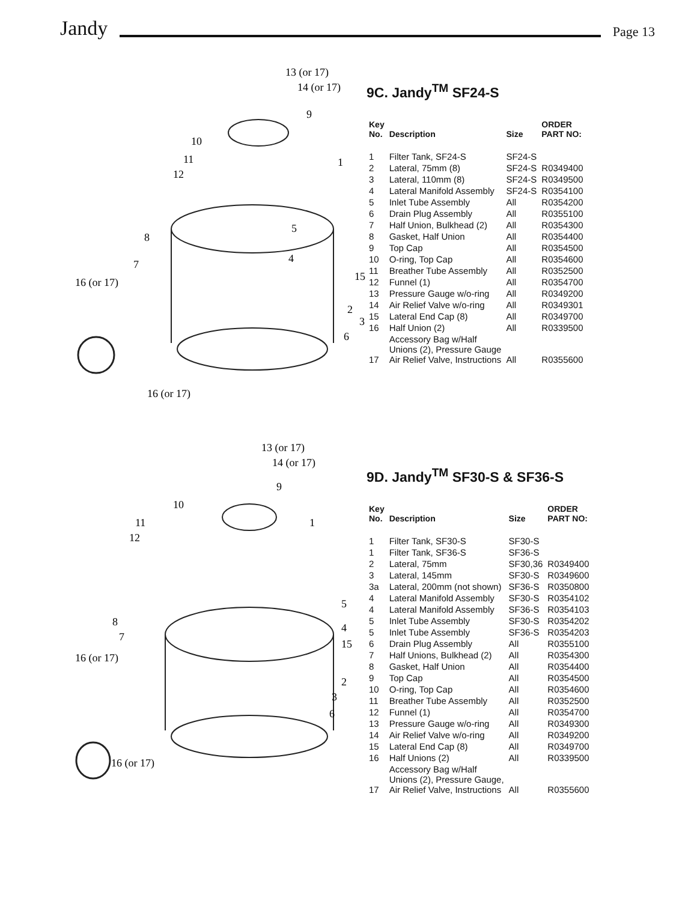Jandy
Page 13
13 (or 17)
14 (or 17)
9
10
11
12
1
5
8
4
7
16 (or 17)
15
2
3
6
16 (or 17)
9C. Jandy<sup>TM</sup> SF24-S
| Key No. | Description | Size | ORDER PART NO: |
| --- | --- | --- | --- |
| 1 | Filter Tank, SF24-S | SF24-S | |
| 2 | Lateral, 75mm (8) | SF24-S | R0349400 |
| 3 | Lateral, 110mm (8) | SF24-S | R0349500 |
| 4 | Lateral Manifold Assembly | SF24-S | R0354100 |
| 5 | Inlet Tube Assembly | All | R0354200 |
| 6 | Drain Plug Assembly | All | R0355100 |
| 7 | Half Union, Bulkhead (2) | All | R0354300 |
| 8 | Gasket, Half Union | All | R0354400 |
| 9 | Top Cap | All | R0354500 |
| 10 | O-ring, Top Cap | All | R0354600 |
| 11 | Breather Tube Assembly | All | R0352500 |
| 12 | Funnel (1) | All | R0354700 |
| 13 | Pressure Gauge w/o-ring | All | R0349200 |
| 14 | Air Relief Valve w/o-ring | All | R0349301 |
| 15 | Lateral End Cap (8) | All | R0349700 |
| 16 | Half Union (2) | All | R0339500 |
| 17 | Accessory Bag w/Half Unions (2), Pressure Gauge Air Relief Valve, Instructions | All | R0355600 |
13 (or 17)
14 (or 17)
9
10
11
12
1
5
8
4
7
15
16 (or 17)
2
3
6
16 (or 17)
9D. Jandy<sup>TM</sup> SF30-S & SF36-S
| Key No. | Description | Size | ORDER PART NO: |
| --- | --- | --- | --- |
| 1 | Filter Tank, SF30-S | SF30-S | |
| 1 | Filter Tank, SF36-S | SF36-S | |
| 2 | Lateral, 75mm | SF30,36 | R0349400 |
| 3 | Lateral, 145mm | SF30-S | R0349600 |
| 3a | Lateral, 200mm (not shown) | SF36-S | R0350800 |
| 4 | Lateral Manifold Assembly | SF30-S | R0354102 |
| 4 | Lateral Manifold Assembly | SF36-S | R0354103 |
| 5 | Inlet Tube Assembly | SF30-S | R0354202 |
| 5 | Inlet Tube Assembly | SF36-S | R0354203 |
| 6 | Drain Plug Assembly | All | R0355100 |
| 7 | Half Unions, Bulkhead (2) | All | R0354300 |
| 8 | Gasket, Half Union | All | R0354400 |
| 9 | Top Cap | All | R0354500 |
| 10 | O-ring, Top Cap | All | R0354600 |
| 11 | Breather Tube Assembly | All | R0352500 |
| 12 | Funnel (1) | All | R0354700 |
| 13 | Pressure Gauge w/o-ring | All | R0349300 |
| 14 | Air Relief Valve w/o-ring | All | R0349200 |
| 15 | Lateral End Cap (8) | All | R0349700 |
| 16 | Half Unions (2) | All | R0339500 |
| 17 | Accessory Bag w/Half Unions (2), Pressure Gauge, Air Relief Valve, Instructions | All | R0355600 |